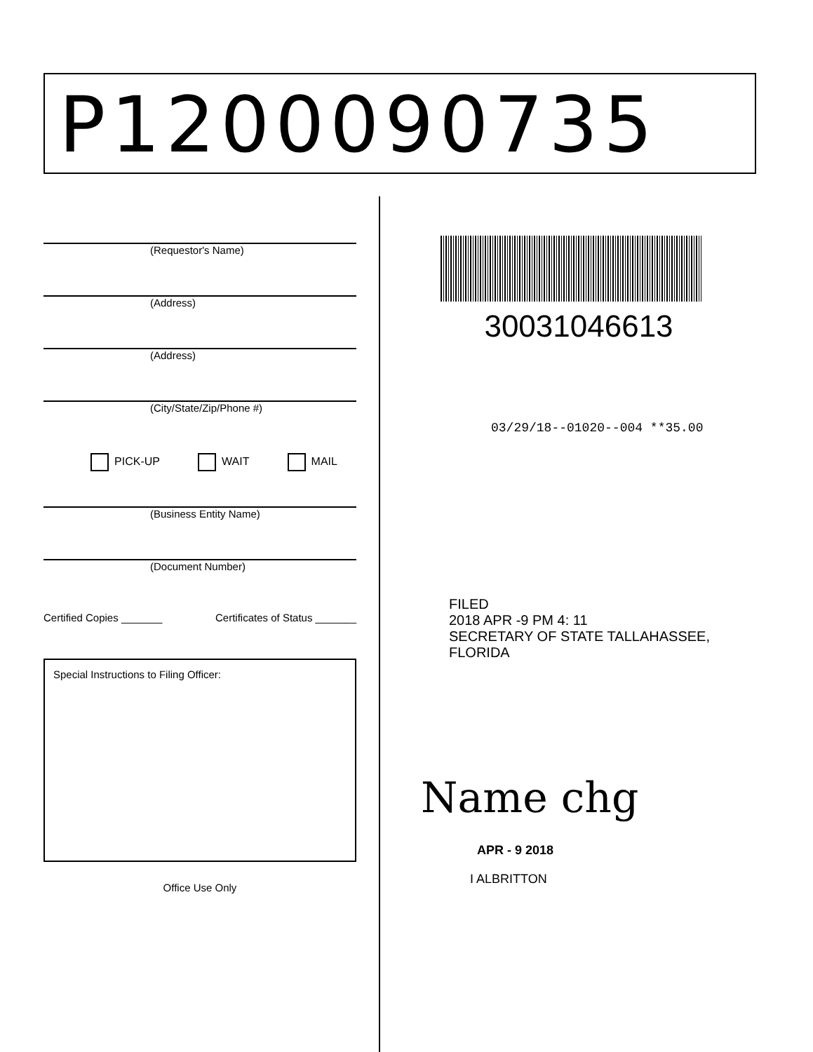P1200090735
(Requestor's Name)
(Address)
(Address)
(City/State/Zip/Phone #)
PICK-UP WAIT MAIL
(Business Entity Name)
(Document Number)
Certified Copies _______ Certificates of Status _______
Special Instructions to Filing Officer:
Office Use Only
30031046613
03/29/18--01020--004 **35.00
FILED
2018 APR -9 PM 4: 11
SECRETARY OF STATE TALLAHASSEE, FLORIDA
Name chg
APR - 9 2018
I ALBRITTON